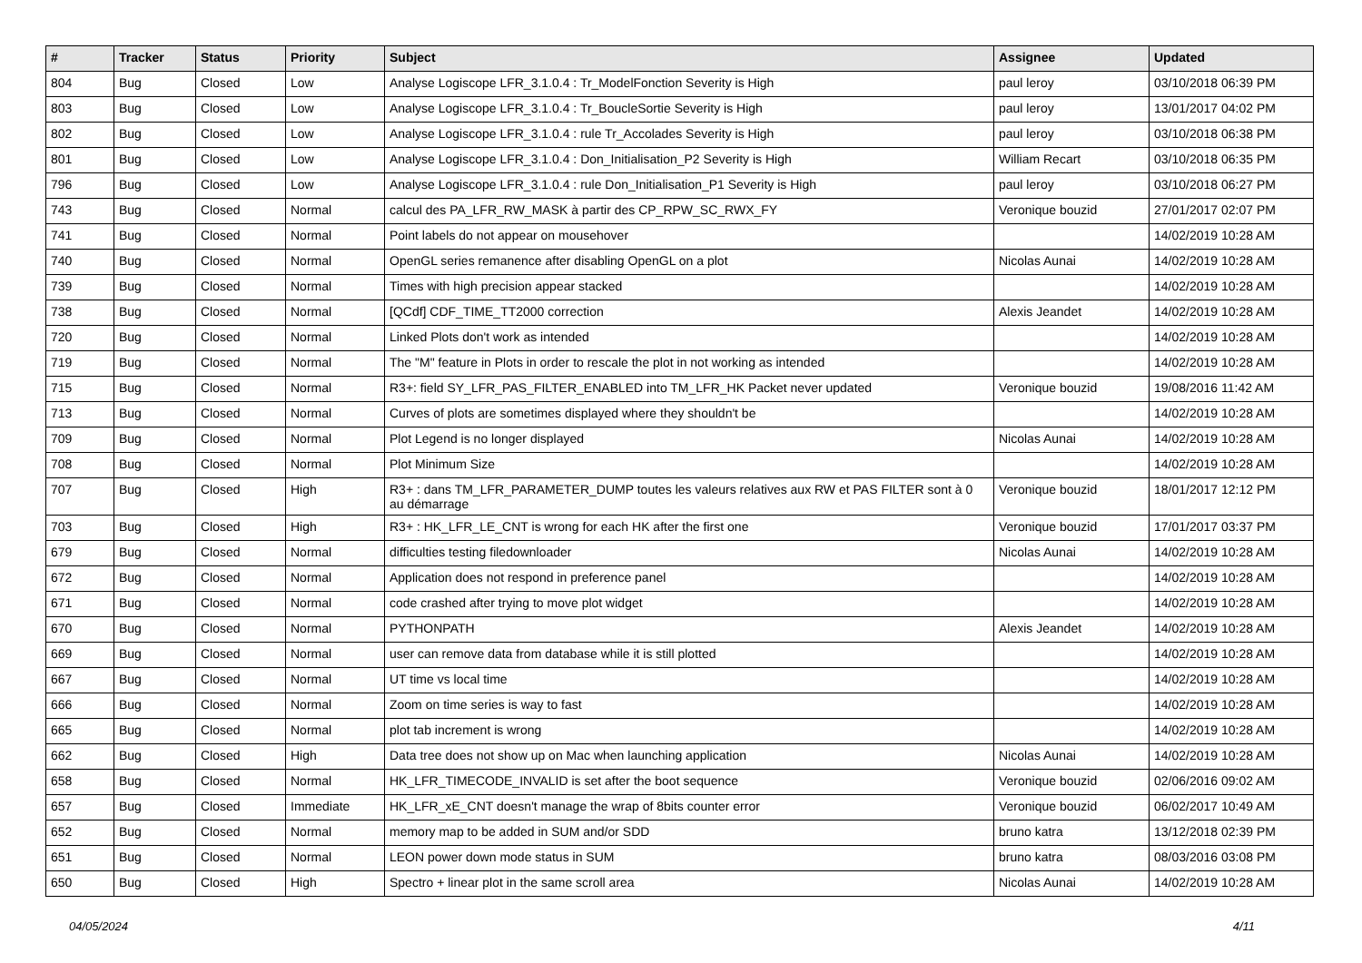| # | Tracker | Status | Priority | Subject | Assignee | Updated |
| --- | --- | --- | --- | --- | --- | --- |
| 804 | Bug | Closed | Low | Analyse Logiscope LFR_3.1.0.4 : Tr_ModelFonction Severity is High | paul leroy | 03/10/2018 06:39 PM |
| 803 | Bug | Closed | Low | Analyse Logiscope LFR_3.1.0.4 : Tr_BoucleSortie Severity is High | paul leroy | 13/01/2017 04:02 PM |
| 802 | Bug | Closed | Low | Analyse Logiscope LFR_3.1.0.4 : rule Tr_Accolades Severity is High | paul leroy | 03/10/2018 06:38 PM |
| 801 | Bug | Closed | Low | Analyse Logiscope LFR_3.1.0.4 : Don_Initialisation_P2 Severity is High | William Recart | 03/10/2018 06:35 PM |
| 796 | Bug | Closed | Low | Analyse Logiscope LFR_3.1.0.4 : rule Don_Initialisation_P1 Severity is High | paul leroy | 03/10/2018 06:27 PM |
| 743 | Bug | Closed | Normal | calcul des PA_LFR_RW_MASK à partir des CP_RPW_SC_RWX_FY | Veronique bouzid | 27/01/2017 02:07 PM |
| 741 | Bug | Closed | Normal | Point labels do not appear on mousehover | | 14/02/2019 10:28 AM |
| 740 | Bug | Closed | Normal | OpenGL series remanence after disabling OpenGL on a plot | Nicolas Aunai | 14/02/2019 10:28 AM |
| 739 | Bug | Closed | Normal | Times with high precision appear stacked | | 14/02/2019 10:28 AM |
| 738 | Bug | Closed | Normal | [QCdf] CDF_TIME_TT2000 correction | Alexis Jeandet | 14/02/2019 10:28 AM |
| 720 | Bug | Closed | Normal | Linked Plots don't work as intended | | 14/02/2019 10:28 AM |
| 719 | Bug | Closed | Normal | The "M" feature in Plots in order to rescale the plot in not working as intended | | 14/02/2019 10:28 AM |
| 715 | Bug | Closed | Normal | R3+: field SY_LFR_PAS_FILTER_ENABLED into TM_LFR_HK Packet never updated | Veronique bouzid | 19/08/2016 11:42 AM |
| 713 | Bug | Closed | Normal | Curves of plots are sometimes displayed where they shouldn't be | | 14/02/2019 10:28 AM |
| 709 | Bug | Closed | Normal | Plot Legend is no longer displayed | Nicolas Aunai | 14/02/2019 10:28 AM |
| 708 | Bug | Closed | Normal | Plot Minimum Size | | 14/02/2019 10:28 AM |
| 707 | Bug | Closed | High | R3+ : dans TM_LFR_PARAMETER_DUMP toutes les valeurs relatives aux RW et PAS FILTER sont à 0 au démarrage | Veronique bouzid | 18/01/2017 12:12 PM |
| 703 | Bug | Closed | High | R3+ : HK_LFR_LE_CNT is wrong for each HK after the first one | Veronique bouzid | 17/01/2017 03:37 PM |
| 679 | Bug | Closed | Normal | difficulties testing filedownloader | Nicolas Aunai | 14/02/2019 10:28 AM |
| 672 | Bug | Closed | Normal | Application does not respond in preference panel | | 14/02/2019 10:28 AM |
| 671 | Bug | Closed | Normal | code crashed after trying to move plot widget | | 14/02/2019 10:28 AM |
| 670 | Bug | Closed | Normal | PYTHONPATH | Alexis Jeandet | 14/02/2019 10:28 AM |
| 669 | Bug | Closed | Normal | user can remove data from database while it is still plotted | | 14/02/2019 10:28 AM |
| 667 | Bug | Closed | Normal | UT time vs local time | | 14/02/2019 10:28 AM |
| 666 | Bug | Closed | Normal | Zoom on time series is way to fast | | 14/02/2019 10:28 AM |
| 665 | Bug | Closed | Normal | plot tab increment is wrong | | 14/02/2019 10:28 AM |
| 662 | Bug | Closed | High | Data tree does not show up on Mac when launching application | Nicolas Aunai | 14/02/2019 10:28 AM |
| 658 | Bug | Closed | Normal | HK_LFR_TIMECODE_INVALID is set after the boot sequence | Veronique bouzid | 02/06/2016 09:02 AM |
| 657 | Bug | Closed | Immediate | HK_LFR_xE_CNT doesn't manage the wrap of 8bits counter error | Veronique bouzid | 06/02/2017 10:49 AM |
| 652 | Bug | Closed | Normal | memory map to be added in SUM and/or SDD | bruno katra | 13/12/2018 02:39 PM |
| 651 | Bug | Closed | Normal | LEON power down mode status in SUM | bruno katra | 08/03/2016 03:08 PM |
| 650 | Bug | Closed | High | Spectro + linear plot in the same scroll area | Nicolas Aunai | 14/02/2019 10:28 AM |
04/05/2024 4/11